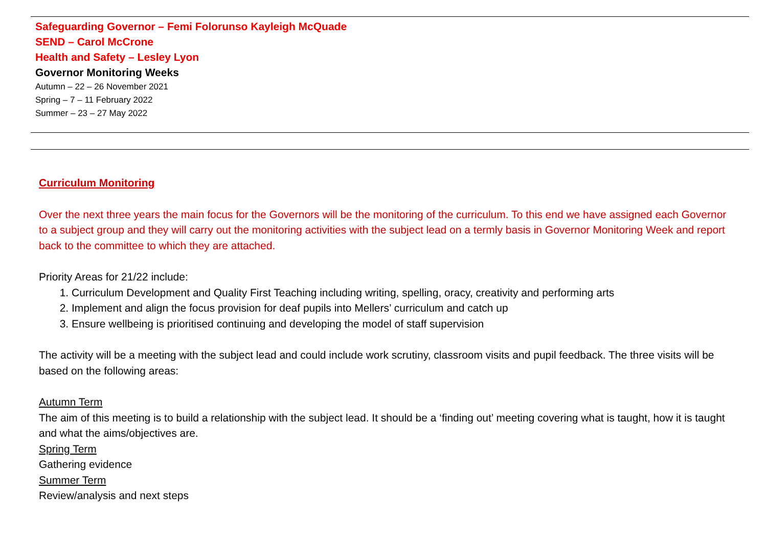| Safeguarding Governor – Femi Folorunso Kayleigh McQuade SEND – Carol McCrone Health and Safety – Lesley Lyon Governor Monitoring Weeks Autumn – 22 – 26 November 2021 Spring – 7 – 11 February 2022 Summer – 23 – 27 May 2022 |
Curriculum Monitoring
Over the next three years the main focus for the Governors will be the monitoring of the curriculum. To this end we have assigned each Governor to a subject group and they will carry out the monitoring activities with the subject lead on a termly basis in Governor Monitoring Week and report back to the committee to which they are attached.
Priority Areas for 21/22 include:
1. Curriculum Development and Quality First Teaching including writing, spelling, oracy, creativity and performing arts
2. Implement and align the focus provision for deaf pupils into Mellers’ curriculum and catch up
3. Ensure wellbeing is prioritised continuing and developing the model of staff supervision
The activity will be a meeting with the subject lead and could include work scrutiny, classroom visits and pupil feedback. The three visits will be based on the following areas:
Autumn Term
The aim of this meeting is to build a relationship with the subject lead. It should be a ‘finding out’ meeting covering what is taught, how it is taught and what the aims/objectives are.
Spring Term
Gathering evidence
Summer Term
Review/analysis and next steps